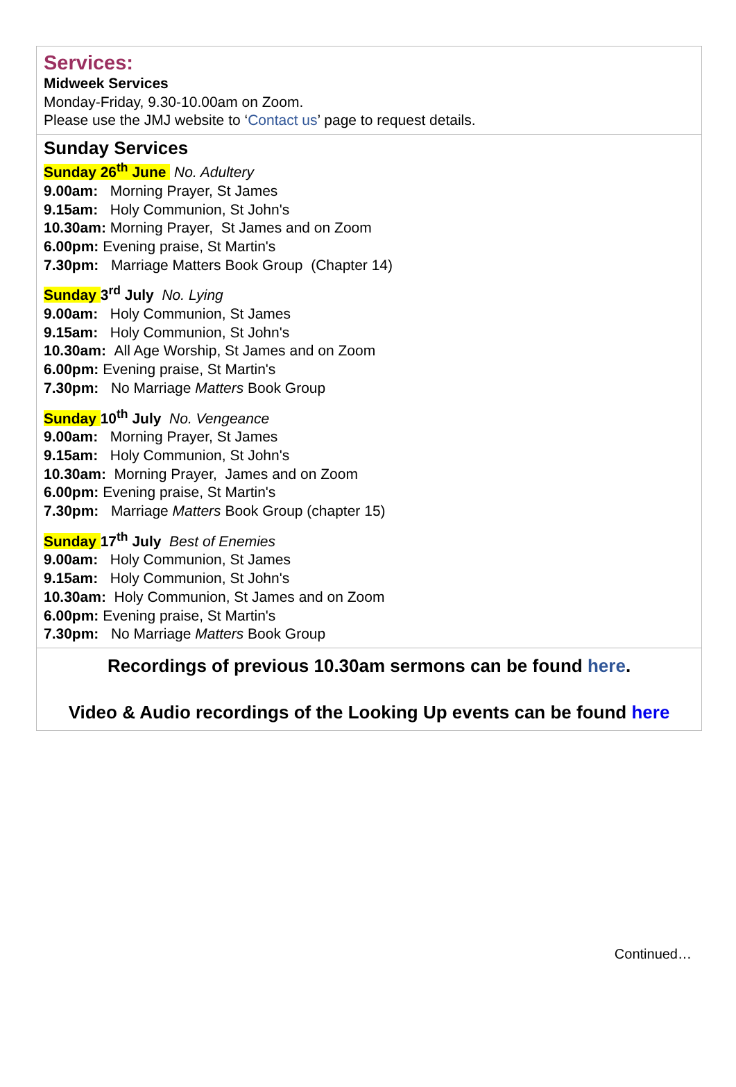Services:
Midweek Services
Monday-Friday, 9.30-10.00am on Zoom.
Please use the JMJ website to ‘Contact us’ page to request details.
Sunday Services
Sunday 26<sup>th</sup> June No. Adultery
9.00am: Morning Prayer, St James
9.15am: Holy Communion, St John's
10.30am: Morning Prayer, St James and on Zoom
6.00pm: Evening praise, St Martin's
7.30pm: Marriage Matters Book Group (Chapter 14)
Sunday 3<sup>rd</sup> July No. Lying
9.00am: Holy Communion, St James
9.15am: Holy Communion, St John's
10.30am: All Age Worship, St James and on Zoom
6.00pm: Evening praise, St Martin's
7.30pm: No Marriage Matters Book Group
Sunday 10<sup>th</sup> July No. Vengeance
9.00am: Morning Prayer, St James
9.15am: Holy Communion, St John's
10.30am: Morning Prayer, James and on Zoom
6.00pm: Evening praise, St Martin's
7.30pm: Marriage Matters Book Group (chapter 15)
Sunday 17<sup>th</sup> July Best of Enemies
9.00am: Holy Communion, St James
9.15am: Holy Communion, St John's
10.30am: Holy Communion, St James and on Zoom
6.00pm: Evening praise, St Martin's
7.30pm: No Marriage Matters Book Group
Recordings of previous 10.30am sermons can be found here.
Video & Audio recordings of the Looking Up events can be found here
Continued…